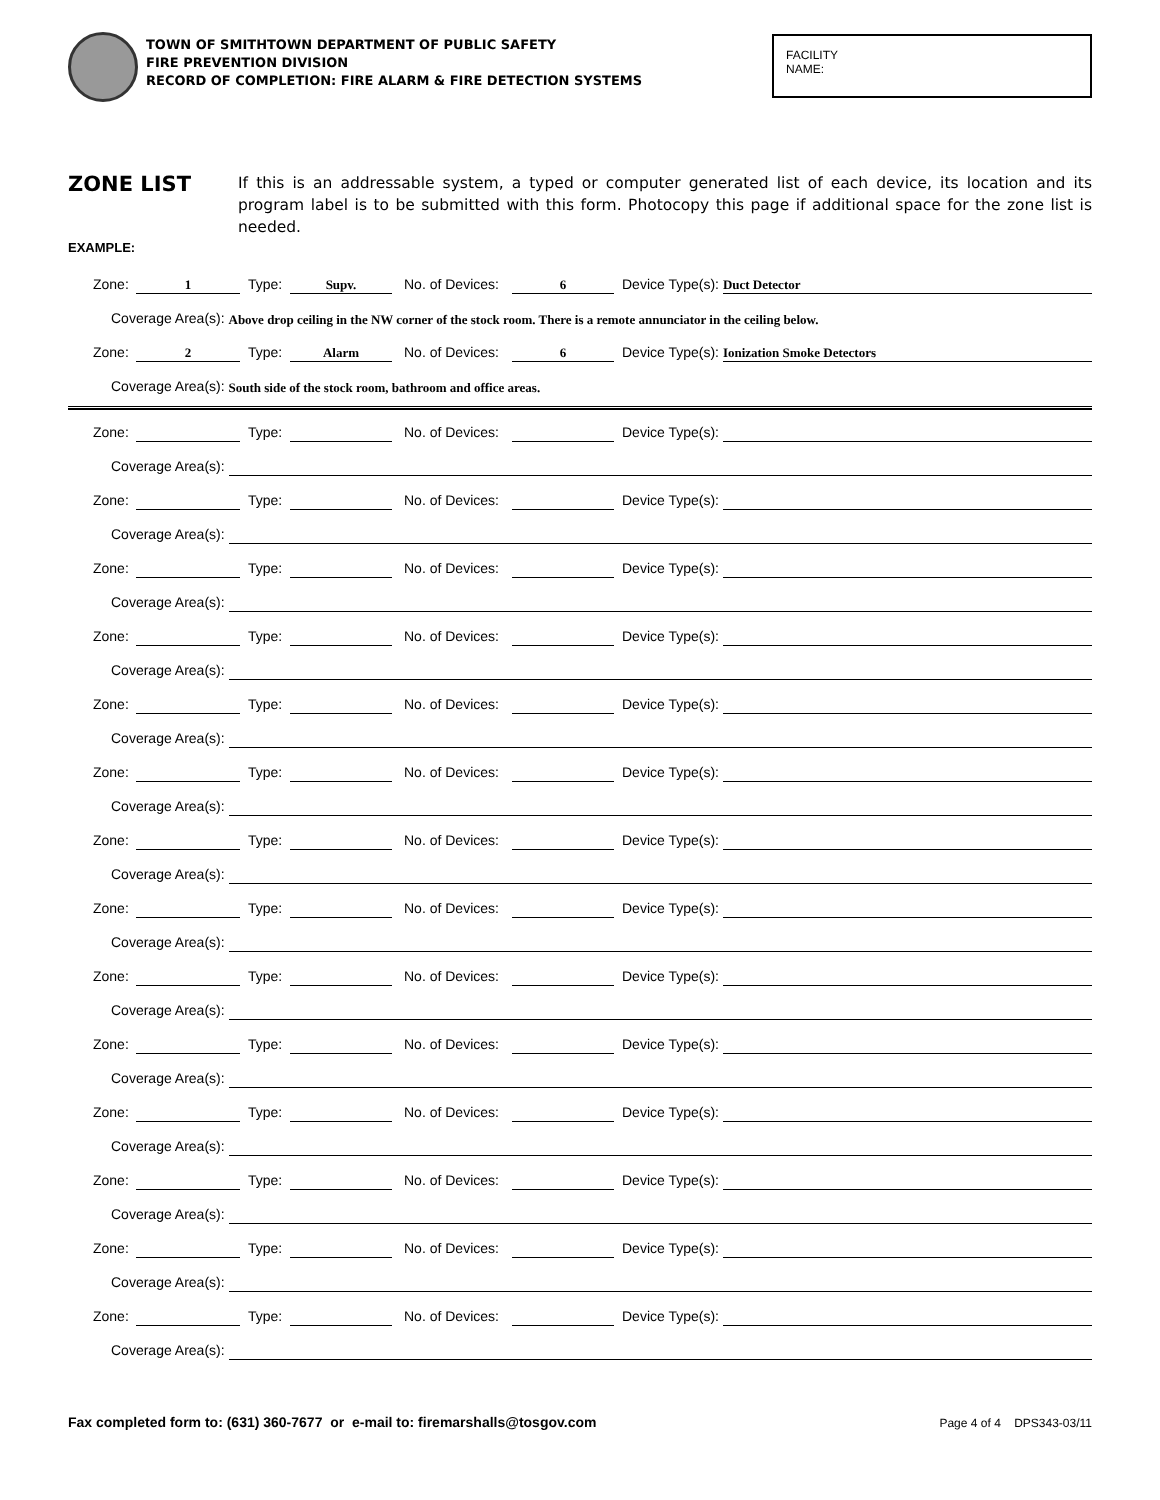TOWN OF SMITHTOWN DEPARTMENT OF PUBLIC SAFETY
FIRE PREVENTION DIVISION
RECORD OF COMPLETION: FIRE ALARM & FIRE DETECTION SYSTEMS
FACILITY
NAME:
ZONE LIST
If this is an addressable system, a typed or computer generated list of each device, its location and its program label is to be submitted with this form. Photocopy this page if additional space for the zone list is needed.
EXAMPLE:
Zone: 1 Type: Supv. No. of Devices: 6 Device Type(s): Duct Detector
Coverage Area(s): Above drop ceiling in the NW corner of the stock room. There is a remote annunciator in the ceiling below.
Zone: 2 Type: Alarm No. of Devices: 6 Device Type(s): Ionization Smoke Detectors
Coverage Area(s): South side of the stock room, bathroom and office areas.
Zone: Type: No. of Devices: Device Type(s):
Coverage Area(s):
Zone: Type: No. of Devices: Device Type(s):
Coverage Area(s):
Zone: Type: No. of Devices: Device Type(s):
Coverage Area(s):
Zone: Type: No. of Devices: Device Type(s):
Coverage Area(s):
Zone: Type: No. of Devices: Device Type(s):
Coverage Area(s):
Zone: Type: No. of Devices: Device Type(s):
Coverage Area(s):
Zone: Type: No. of Devices: Device Type(s):
Coverage Area(s):
Zone: Type: No. of Devices: Device Type(s):
Coverage Area(s):
Zone: Type: No. of Devices: Device Type(s):
Coverage Area(s):
Zone: Type: No. of Devices: Device Type(s):
Coverage Area(s):
Zone: Type: No. of Devices: Device Type(s):
Coverage Area(s):
Zone: Type: No. of Devices: Device Type(s):
Coverage Area(s):
Zone: Type: No. of Devices: Device Type(s):
Coverage Area(s):
Zone: Type: No. of Devices: Device Type(s):
Coverage Area(s):
Fax completed form to: (631) 360-7677 or e-mail to: firemarshalls@tosgov.com
Page 4 of 4 DPS343-03/11